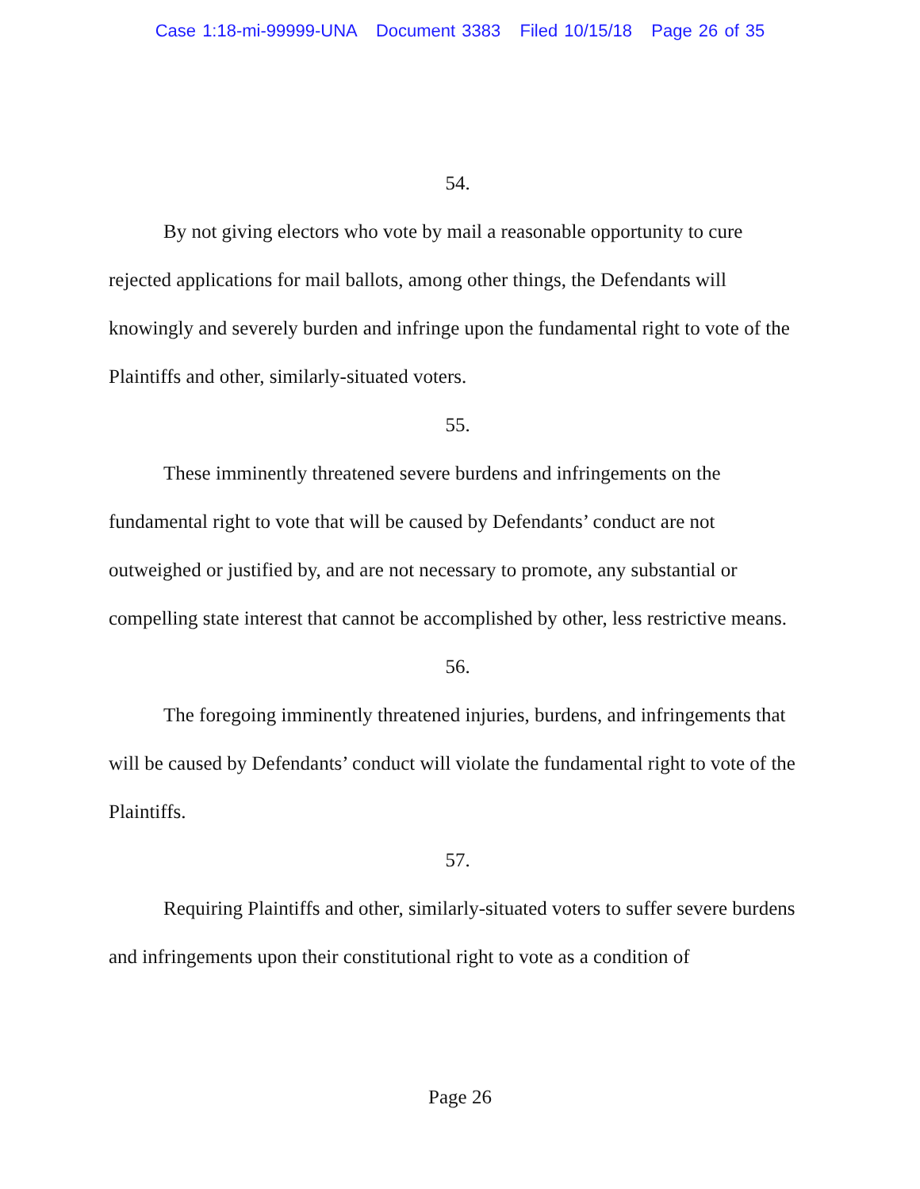Case 1:18-mi-99999-UNA Document 3383 Filed 10/15/18 Page 26 of 35
54.
By not giving electors who vote by mail a reasonable opportunity to cure rejected applications for mail ballots, among other things, the Defendants will knowingly and severely burden and infringe upon the fundamental right to vote of the Plaintiffs and other, similarly-situated voters.
55.
These imminently threatened severe burdens and infringements on the fundamental right to vote that will be caused by Defendants’ conduct are not outweighed or justified by, and are not necessary to promote, any substantial or compelling state interest that cannot be accomplished by other, less restrictive means.
56.
The foregoing imminently threatened injuries, burdens, and infringements that will be caused by Defendants’ conduct will violate the fundamental right to vote of the Plaintiffs.
57.
Requiring Plaintiffs and other, similarly-situated voters to suffer severe burdens and infringements upon their constitutional right to vote as a condition of
Page 26